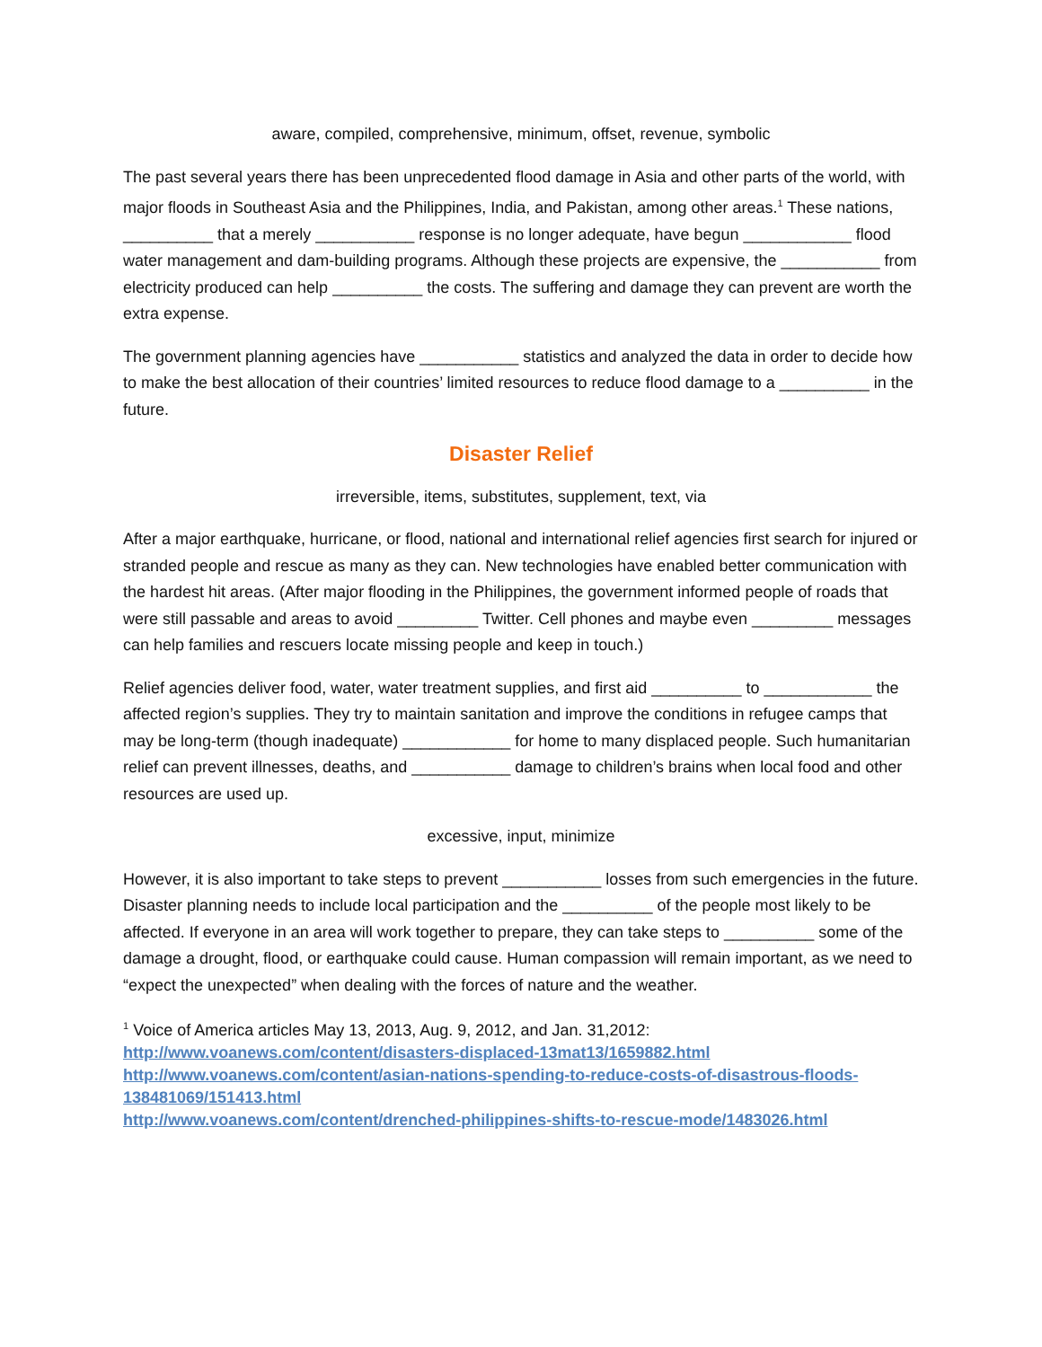aware, compiled, comprehensive, minimum, offset, revenue, symbolic
The past several years there has been unprecedented flood damage in Asia and other parts of the world, with major floods in Southeast Asia and the Philippines, India, and Pakistan, among other areas.<sup>1</sup> These nations, __________ that a merely ___________ response is no longer adequate, have begun ____________ flood water management and dam-building programs. Although these projects are expensive, the ___________ from electricity produced can help __________ the costs. The suffering and damage they can prevent are worth the extra expense.
The government planning agencies have ___________ statistics and analyzed the data in order to decide how to make the best allocation of their countries’ limited resources to reduce flood damage to a __________ in the future.
Disaster Relief
irreversible, items, substitutes, supplement, text, via
After a major earthquake, hurricane, or flood, national and international relief agencies first search for injured or stranded people and rescue as many as they can. New technologies have enabled better communication with the hardest hit areas. (After major flooding in the Philippines, the government informed people of roads that were still passable and areas to avoid _________ Twitter. Cell phones and maybe even _________ messages can help families and rescuers locate missing people and keep in touch.)
Relief agencies deliver food, water, water treatment supplies, and first aid __________ to ____________ the affected region’s supplies. They try to maintain sanitation and improve the conditions in refugee camps that may be long-term (though inadequate) ____________ for home to many displaced people. Such humanitarian relief can prevent illnesses, deaths, and ___________ damage to children’s brains when local food and other resources are used up.
excessive, input, minimize
However, it is also important to take steps to prevent ___________ losses from such emergencies in the future. Disaster planning needs to include local participation and the __________ of the people most likely to be affected. If everyone in an area will work together to prepare, they can take steps to __________ some of the damage a drought, flood, or earthquake could cause. Human compassion will remain important, as we need to “expect the unexpected” when dealing with the forces of nature and the weather.
<sup>1</sup> Voice of America articles May 13, 2013, Aug. 9, 2012, and Jan. 31,2012:
http://www.voanews.com/content/disasters-displaced-13mat13/1659882.html
http://www.voanews.com/content/asian-nations-spending-to-reduce-costs-of-disastrous-floods-138481069/151413.html
http://www.voanews.com/content/drenched-philippines-shifts-to-rescue-mode/1483026.html